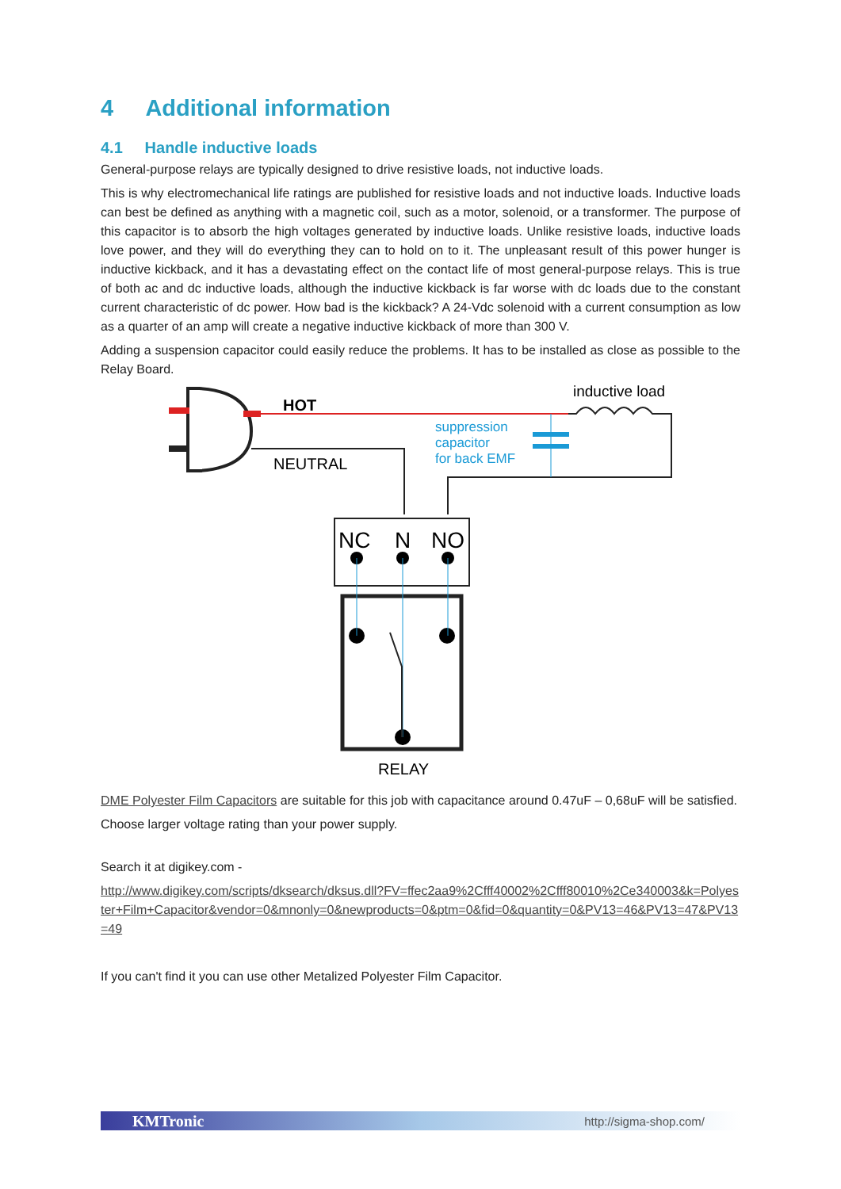4 Additional information
4.1 Handle inductive loads
General-purpose relays are typically designed to drive resistive loads, not inductive loads.
This is why electromechanical life ratings are published for resistive loads and not inductive loads. Inductive loads can best be defined as anything with a magnetic coil, such as a motor, solenoid, or a transformer. The purpose of this capacitor is to absorb the high voltages generated by inductive loads. Unlike resistive loads, inductive loads love power, and they will do everything they can to hold on to it. The unpleasant result of this power hunger is inductive kickback, and it has a devastating effect on the contact life of most general-purpose relays. This is true of both ac and dc inductive loads, although the inductive kickback is far worse with dc loads due to the constant current characteristic of dc power. How bad is the kickback? A 24-Vdc solenoid with a current consumption as low as a quarter of an amp will create a negative inductive kickback of more than 300 V.
Adding a suspension capacitor could easily reduce the problems. It has to be installed as close as possible to the Relay Board.
HOT
inductive load
NEUTRAL
suppression
capacitor
for back EMF
NC
N
NO
RELAY
DME Polyester Film Capacitors are suitable for this job with capacitance around 0.47uF – 0,68uF will be satisfied.
Choose larger voltage rating than your power supply.
Search it at digikey.com -
http://www.digikey.com/scripts/dksearch/dksus.dll?FV=ffec2aa9%2Cfff40002%2Cfff80010%2Ce340003&k=Polyester+Film+Capacitor&vendor=0&mnonly=0&newproducts=0&ptm=0&fid=0&quantity=0&PV13=46&PV13=47&PV13=49
If you can't find it you can use other Metalized Polyester Film Capacitor.
KMTronic http://sigma-shop.com/